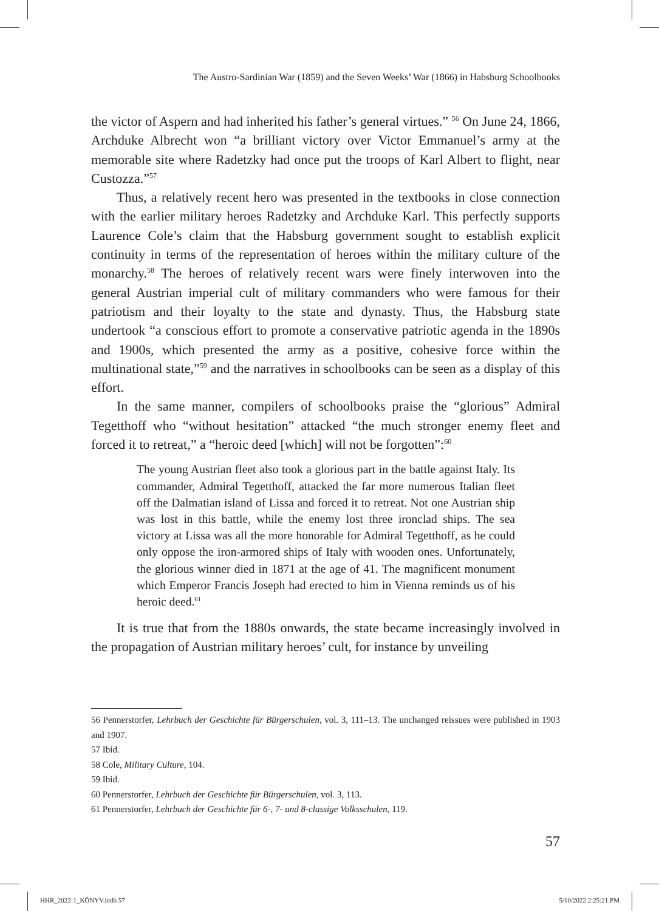The Austro-Sardinian War (1859) and the Seven Weeks’ War (1866) in Habsburg Schoolbooks
the victor of Aspern and had inherited his father’s general virtues.” <sup>56</sup> On June 24, 1866, Archduke Albrecht won “a brilliant victory over Victor Emmanuel’s army at the memorable site where Radetzky had once put the troops of Karl Albert to flight, near Custozza.”<sup>57</sup>
Thus, a relatively recent hero was presented in the textbooks in close connection with the earlier military heroes Radetzky and Archduke Karl. This perfectly supports Laurence Cole’s claim that the Habsburg government sought to establish explicit continuity in terms of the representation of heroes within the military culture of the monarchy.<sup>58</sup> The heroes of relatively recent wars were finely interwoven into the general Austrian imperial cult of military commanders who were famous for their patriotism and their loyalty to the state and dynasty. Thus, the Habsburg state undertook “a conscious effort to promote a conservative patriotic agenda in the 1890s and 1900s, which presented the army as a positive, cohesive force within the multinational state,”<sup>59</sup> and the narratives in schoolbooks can be seen as a display of this effort.
In the same manner, compilers of schoolbooks praise the “glorious” Admiral Tegetthoff who “without hesitation” attacked “the much stronger enemy fleet and forced it to retreat,” a “heroic deed [which] will not be forgotten”:<sup>60</sup>
The young Austrian fleet also took a glorious part in the battle against Italy. Its commander, Admiral Tegetthoff, attacked the far more numerous Italian fleet off the Dalmatian island of Lissa and forced it to retreat. Not one Austrian ship was lost in this battle, while the enemy lost three ironclad ships. The sea victory at Lissa was all the more honorable for Admiral Tegetthoff, as he could only oppose the iron-armored ships of Italy with wooden ones. Unfortunately, the glorious winner died in 1871 at the age of 41. The magnificent monument which Emperor Francis Joseph had erected to him in Vienna reminds us of his heroic deed.<sup>61</sup>
It is true that from the 1880s onwards, the state became increasingly involved in the propagation of Austrian military heroes’ cult, for instance by unveiling
56 Pennerstorfer, Lehrbuch der Geschichte für Bürgerschulen, vol. 3, 111–13. The unchanged reissues were published in 1903 and 1907.
57 Ibid.
58 Cole, Military Culture, 104.
59 Ibid.
60 Pennerstorfer, Lehrbuch der Geschichte für Bürgerschulen, vol. 3, 113.
61 Pennerstorfer, Lehrbuch der Geschichte für 6-, 7- und 8-classige Volksschulen, 119.
57
HHR_2022-1_KÖNYV.indb 57 5/10/2022 2:25:21 PM